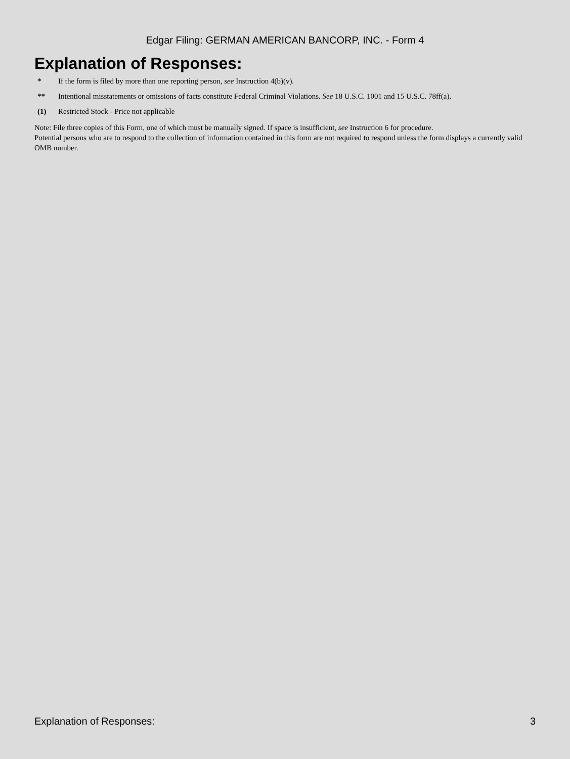Edgar Filing: GERMAN AMERICAN BANCORP, INC. - Form 4
Explanation of Responses:
| * | If the form is filed by more than one reporting person, see Instruction 4(b)(v). |
| ** | Intentional misstatements or omissions of facts constitute Federal Criminal Violations. See 18 U.S.C. 1001 and 15 U.S.C. 78ff(a). |
| (1) | Restricted Stock - Price not applicable |
Note: File three copies of this Form, one of which must be manually signed. If space is insufficient, see Instruction 6 for procedure.
Potential persons who are to respond to the collection of information contained in this form are not required to respond unless the form displays a currently valid OMB number.
Explanation of Responses: 3